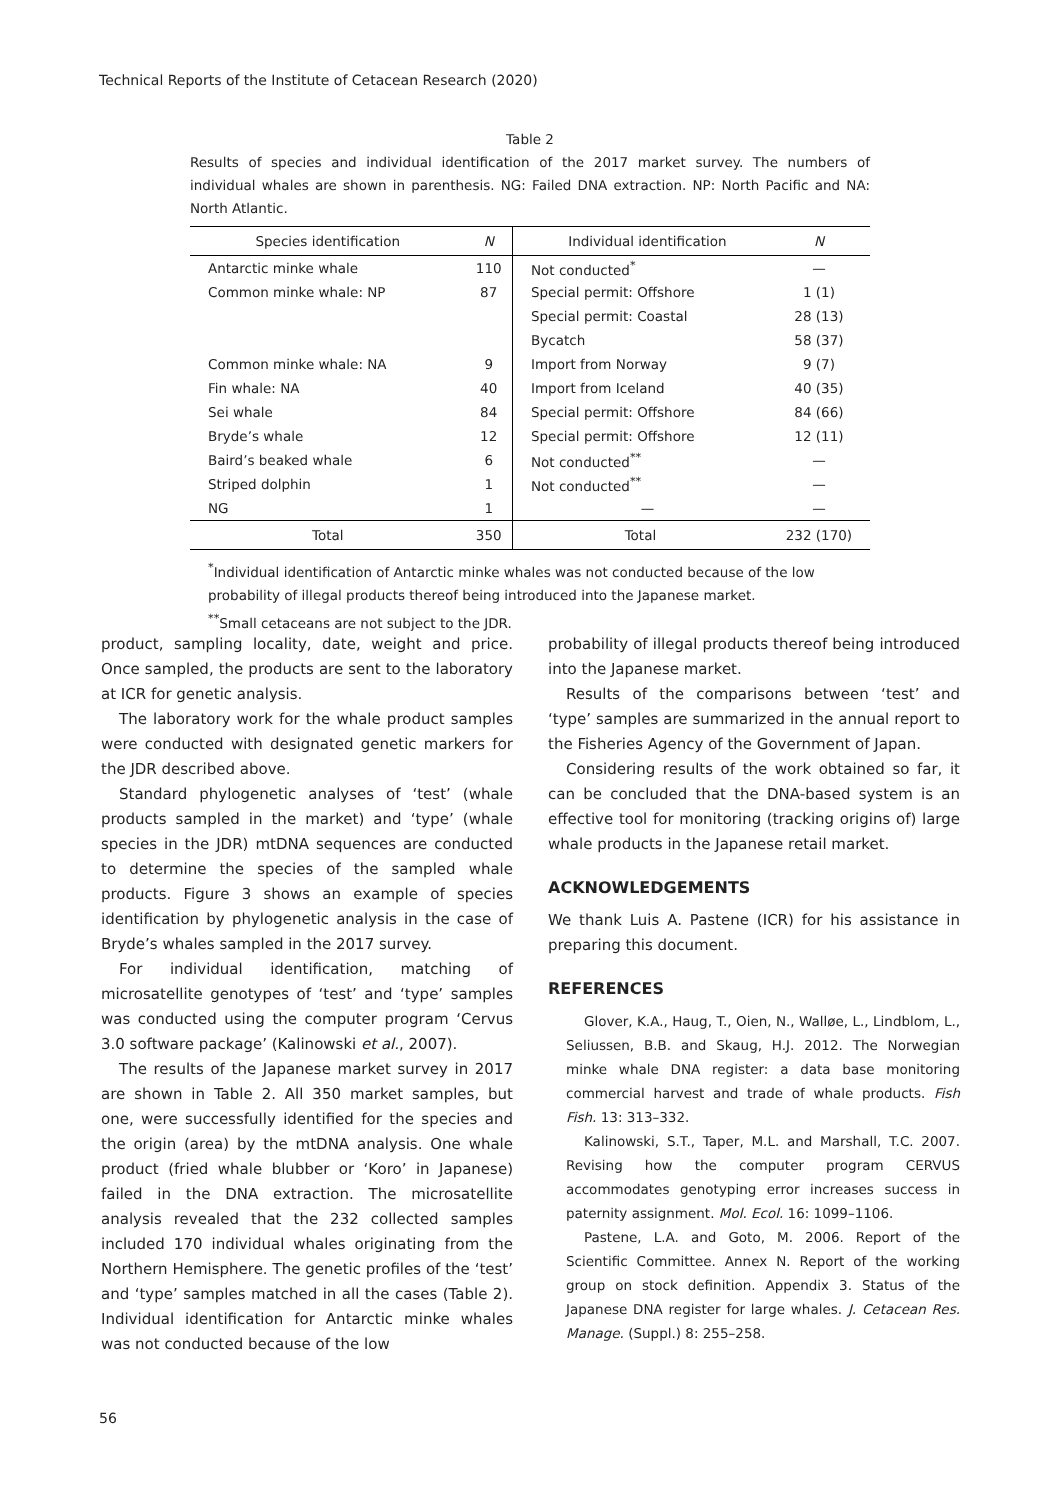Technical Reports of the Institute of Cetacean Research (2020)
Table 2
Results of species and individual identification of the 2017 market survey. The numbers of individual whales are shown in parenthesis. NG: Failed DNA extraction. NP: North Pacific and NA: North Atlantic.
| Species identification | N | Individual identification | N |
| --- | --- | --- | --- |
| Antarctic minke whale | 110 | Not conducted<sup>*</sup> | — |
| Common minke whale: NP | 87 | Special permit: Offshore | 1 (1) |
| | | Special permit: Coastal | 28 (13) |
| | | Bycatch | 58 (37) |
| Common minke whale: NA | 9 | Import from Norway | 9 (7) |
| Fin whale: NA | 40 | Import from Iceland | 40 (35) |
| Sei whale | 84 | Special permit: Offshore | 84 (66) |
| Bryde’s whale | 12 | Special permit: Offshore | 12 (11) |
| Baird’s beaked whale | 6 | Not conducted<sup>**</sup> | — |
| Striped dolphin | 1 | Not conducted<sup>**</sup> | — |
| NG | 1 | — | — |
| Total | 350 | Total | 232 (170) |
<sup>*</sup> Individual identification of Antarctic minke whales was not conducted because of the low probability of illegal products thereof being introduced into the Japanese market.
<sup>**</sup> Small cetaceans are not subject to the JDR.
product, sampling locality, date, weight and price. Once sampled, the products are sent to the laboratory at ICR for genetic analysis.
The laboratory work for the whale product samples were conducted with designated genetic markers for the JDR described above.
Standard phylogenetic analyses of ‘test’ (whale products sampled in the market) and ‘type’ (whale species in the JDR) mtDNA sequences are conducted to determine the species of the sampled whale products. Figure 3 shows an example of species identification by phylogenetic analysis in the case of Bryde’s whales sampled in the 2017 survey.
For individual identification, matching of microsatellite genotypes of ‘test’ and ‘type’ samples was conducted using the computer program ‘Cervus 3.0 software package’ (Kalinowski et al., 2007).
The results of the Japanese market survey in 2017 are shown in Table 2. All 350 market samples, but one, were successfully identified for the species and the origin (area) by the mtDNA analysis. One whale product (fried whale blubber or ‘Koro’ in Japanese) failed in the DNA extraction. The microsatellite analysis revealed that the 232 collected samples included 170 individual whales originating from the Northern Hemisphere. The genetic profiles of the ‘test’ and ‘type’ samples matched in all the cases (Table 2). Individual identification for Antarctic minke whales was not conducted because of the low
probability of illegal products thereof being introduced into the Japanese market.
Results of the comparisons between ‘test’ and ‘type’ samples are summarized in the annual report to the Fisheries Agency of the Government of Japan.
Considering results of the work obtained so far, it can be concluded that the DNA-based system is an effective tool for monitoring (tracking origins of) large whale products in the Japanese retail market.
ACKNOWLEDGEMENTS
We thank Luis A. Pastene (ICR) for his assistance in preparing this document.
REFERENCES
Glover, K.A., Haug, T., Oien, N., Walløe, L., Lindblom, L., Seliussen, B.B. and Skaug, H.J. 2012. The Norwegian minke whale DNA register: a data base monitoring commercial harvest and trade of whale products. Fish Fish. 13: 313–332.
Kalinowski, S.T., Taper, M.L. and Marshall, T.C. 2007. Revising how the computer program CERVUS accommodates genotyping error increases success in paternity assignment. Mol. Ecol. 16: 1099–1106.
Pastene, L.A. and Goto, M. 2006. Report of the Scientific Committee. Annex N. Report of the working group on stock definition. Appendix 3. Status of the Japanese DNA register for large whales. J. Cetacean Res. Manage. (Suppl.) 8: 255–258.
56